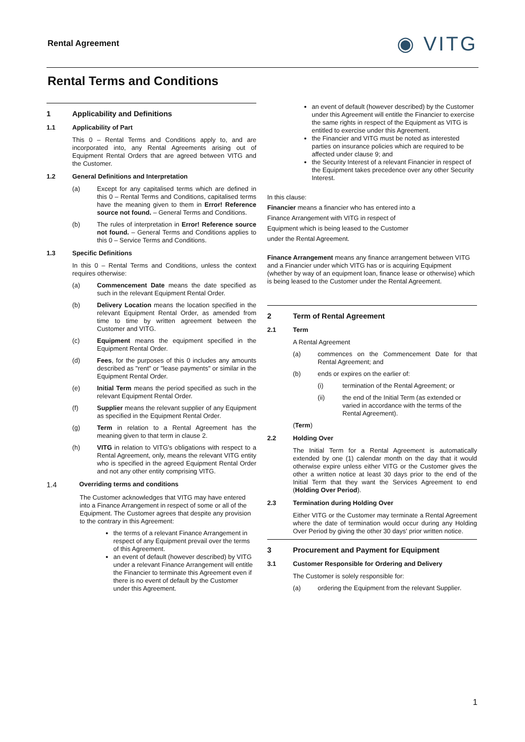Rental Agreement ◉ VITG
Rental Terms and Conditions
1 Applicability and Definitions
1.1 Applicability of Part
This 0 – Rental Terms and Conditions apply to, and are incorporated into, any Rental Agreements arising out of Equipment Rental Orders that are agreed between VITG and the Customer.
1.2 General Definitions and Interpretation
(a) Except for any capitalised terms which are defined in this 0 – Rental Terms and Conditions, capitalised terms have the meaning given to them in Error! Reference source not found. – General Terms and Conditions.
(b) The rules of interpretation in Error! Reference source not found. – General Terms and Conditions applies to this 0 – Service Terms and Conditions.
1.3 Specific Definitions
In this 0 – Rental Terms and Conditions, unless the context requires otherwise:
(a) Commencement Date means the date specified as such in the relevant Equipment Rental Order.
(b) Delivery Location means the location specified in the relevant Equipment Rental Order, as amended from time to time by written agreement between the Customer and VITG.
(c) Equipment means the equipment specified in the Equipment Rental Order.
(d) Fees, for the purposes of this 0 includes any amounts described as "rent" or "lease payments" or similar in the Equipment Rental Order.
(e) Initial Term means the period specified as such in the relevant Equipment Rental Order.
(f) Supplier means the relevant supplier of any Equipment as specified in the Equipment Rental Order.
(g) Term in relation to a Rental Agreement has the meaning given to that term in clause 2.
(h) VITG in relation to VITG's obligations with respect to a Rental Agreement, only, means the relevant VITG entity who is specified in the agreed Equipment Rental Order and not any other entity comprising VITG.
1.4 Overriding terms and conditions
The Customer acknowledges that VITG may have entered into a Finance Arrangement in respect of some or all of the Equipment. The Customer agrees that despite any provision to the contrary in this Agreement:
the terms of a relevant Finance Arrangement in respect of any Equipment prevail over the terms of this Agreement.
an event of default (however described) by VITG under a relevant Finance Arrangement will entitle the Financier to terminate this Agreement even if there is no event of default by the Customer under this Agreement.
an event of default (however described) by the Customer under this Agreement will entitle the Financier to exercise the same rights in respect of the Equipment as VITG is entitled to exercise under this Agreement.
the Financier and VITG must be noted as interested parties on insurance policies which are required to be affected under clause 9; and
the Security Interest of a relevant Financier in respect of the Equipment takes precedence over any other Security Interest.
In this clause:
Financier means a financier who has entered into a
Finance Arrangement with VITG in respect of
Equipment which is being leased to the Customer
under the Rental Agreement.
Finance Arrangement means any finance arrangement between VITG and a Financier under which VITG has or is acquiring Equipment (whether by way of an equipment loan, finance lease or otherwise) which is being leased to the Customer under the Rental Agreement.
2 Term of Rental Agreement
2.1 Term
A Rental Agreement
(a) commences on the Commencement Date for that Rental Agreement; and
(b) ends or expires on the earlier of:
(i) termination of the Rental Agreement; or
(ii) the end of the Initial Term (as extended or varied in accordance with the terms of the Rental Agreement).
(Term)
2.2 Holding Over
The Initial Term for a Rental Agreement is automatically extended by one (1) calendar month on the day that it would otherwise expire unless either VITG or the Customer gives the other a written notice at least 30 days prior to the end of the Initial Term that they want the Services Agreement to end (Holding Over Period).
2.3 Termination during Holding Over
Either VITG or the Customer may terminate a Rental Agreement where the date of termination would occur during any Holding Over Period by giving the other 30 days' prior written notice.
3 Procurement and Payment for Equipment
3.1 Customer Responsible for Ordering and Delivery
The Customer is solely responsible for:
(a) ordering the Equipment from the relevant Supplier.
1